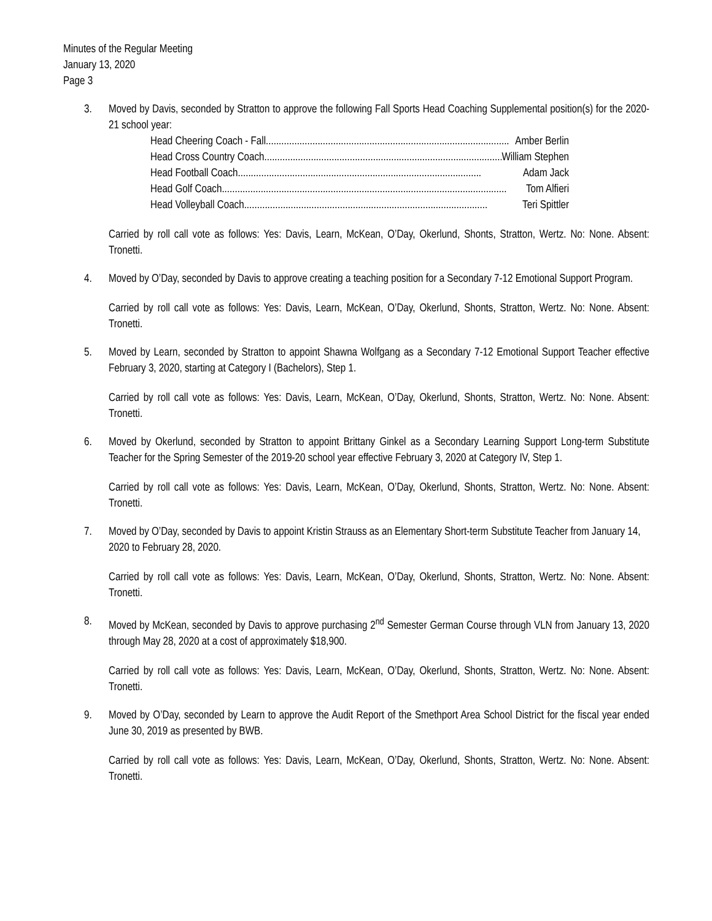Minutes of the Regular Meeting
January 13, 2020
Page 3
3. Moved by Davis, seconded by Stratton to approve the following Fall Sports Head Coaching Supplemental position(s) for the 2020-21 school year:
Head Cheering Coach - Fall.............................................................................................. Amber Berlin
Head Cross Country Coach .............................................................................................. William Stephen
Head Football Coach .............................................................................................. Adam Jack
Head Golf Coach.............................................................................................................. Tom Alfieri
Head Volleyball Coach.............................................................................................. Teri Spittler
Carried by roll call vote as follows: Yes: Davis, Learn, McKean, O’Day, Okerlund, Shonts, Stratton, Wertz. No: None. Absent: Tronetti.
4. Moved by O’Day, seconded by Davis to approve creating a teaching position for a Secondary 7-12 Emotional Support Program.
Carried by roll call vote as follows: Yes: Davis, Learn, McKean, O’Day, Okerlund, Shonts, Stratton, Wertz. No: None. Absent: Tronetti.
5. Moved by Learn, seconded by Stratton to appoint Shawna Wolfgang as a Secondary 7-12 Emotional Support Teacher effective February 3, 2020, starting at Category I (Bachelors), Step 1.
Carried by roll call vote as follows: Yes: Davis, Learn, McKean, O’Day, Okerlund, Shonts, Stratton, Wertz. No: None. Absent: Tronetti.
6. Moved by Okerlund, seconded by Stratton to appoint Brittany Ginkel as a Secondary Learning Support Long-term Substitute Teacher for the Spring Semester of the 2019-20 school year effective February 3, 2020 at Category IV, Step 1.
Carried by roll call vote as follows: Yes: Davis, Learn, McKean, O’Day, Okerlund, Shonts, Stratton, Wertz. No: None. Absent: Tronetti.
7. Moved by O’Day, seconded by Davis to appoint Kristin Strauss as an Elementary Short-term Substitute Teacher from January 14, 2020 to February 28, 2020.
Carried by roll call vote as follows: Yes: Davis, Learn, McKean, O’Day, Okerlund, Shonts, Stratton, Wertz. No: None. Absent: Tronetti.
8. Moved by McKean, seconded by Davis to approve purchasing 2<sup>nd</sup> Semester German Course through VLN from January 13, 2020 through May 28, 2020 at a cost of approximately $18,900.
Carried by roll call vote as follows: Yes: Davis, Learn, McKean, O’Day, Okerlund, Shonts, Stratton, Wertz. No: None. Absent: Tronetti.
9. Moved by O’Day, seconded by Learn to approve the Audit Report of the Smethport Area School District for the fiscal year ended June 30, 2019 as presented by BWB.
Carried by roll call vote as follows: Yes: Davis, Learn, McKean, O’Day, Okerlund, Shonts, Stratton, Wertz. No: None. Absent: Tronetti.